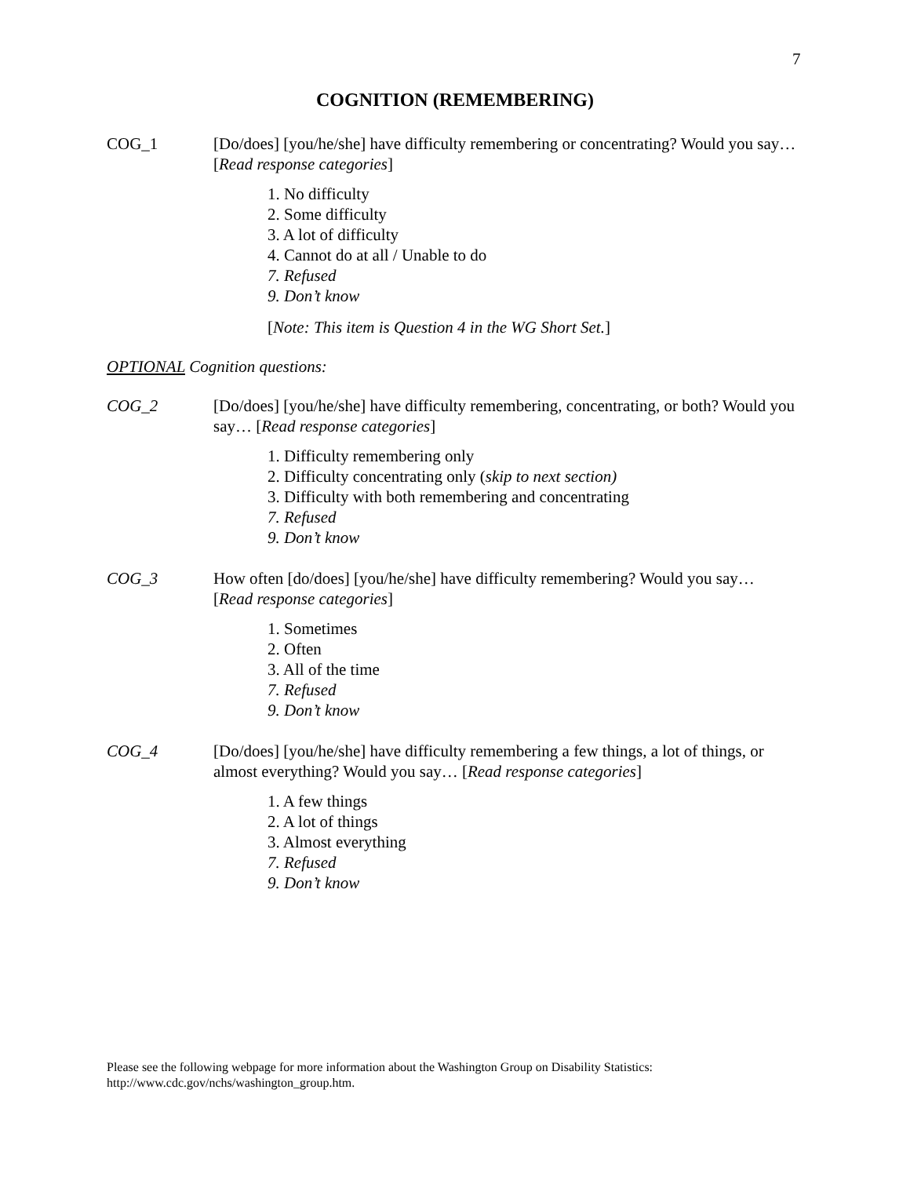7
COGNITION (REMEMBERING)
COG_1 [Do/does] [you/he/she] have difficulty remembering or concentrating? Would you say… [Read response categories]
1. No difficulty
2. Some difficulty
3. A lot of difficulty
4. Cannot do at all / Unable to do
7. Refused
9. Don’t know
[Note: This item is Question 4 in the WG Short Set.]
OPTIONAL Cognition questions:
COG_2 [Do/does] [you/he/she] have difficulty remembering, concentrating, or both? Would you say… [Read response categories]
1. Difficulty remembering only
2. Difficulty concentrating only (skip to next section)
3. Difficulty with both remembering and concentrating
7. Refused
9. Don’t know
COG_3 How often [do/does] [you/he/she] have difficulty remembering? Would you say… [Read response categories]
1. Sometimes
2. Often
3. All of the time
7. Refused
9. Don’t know
COG_4 [Do/does] [you/he/she] have difficulty remembering a few things, a lot of things, or almost everything? Would you say… [Read response categories]
1. A few things
2. A lot of things
3. Almost everything
7. Refused
9. Don’t know
Please see the following webpage for more information about the Washington Group on Disability Statistics:
http://www.cdc.gov/nchs/washington_group.htm.